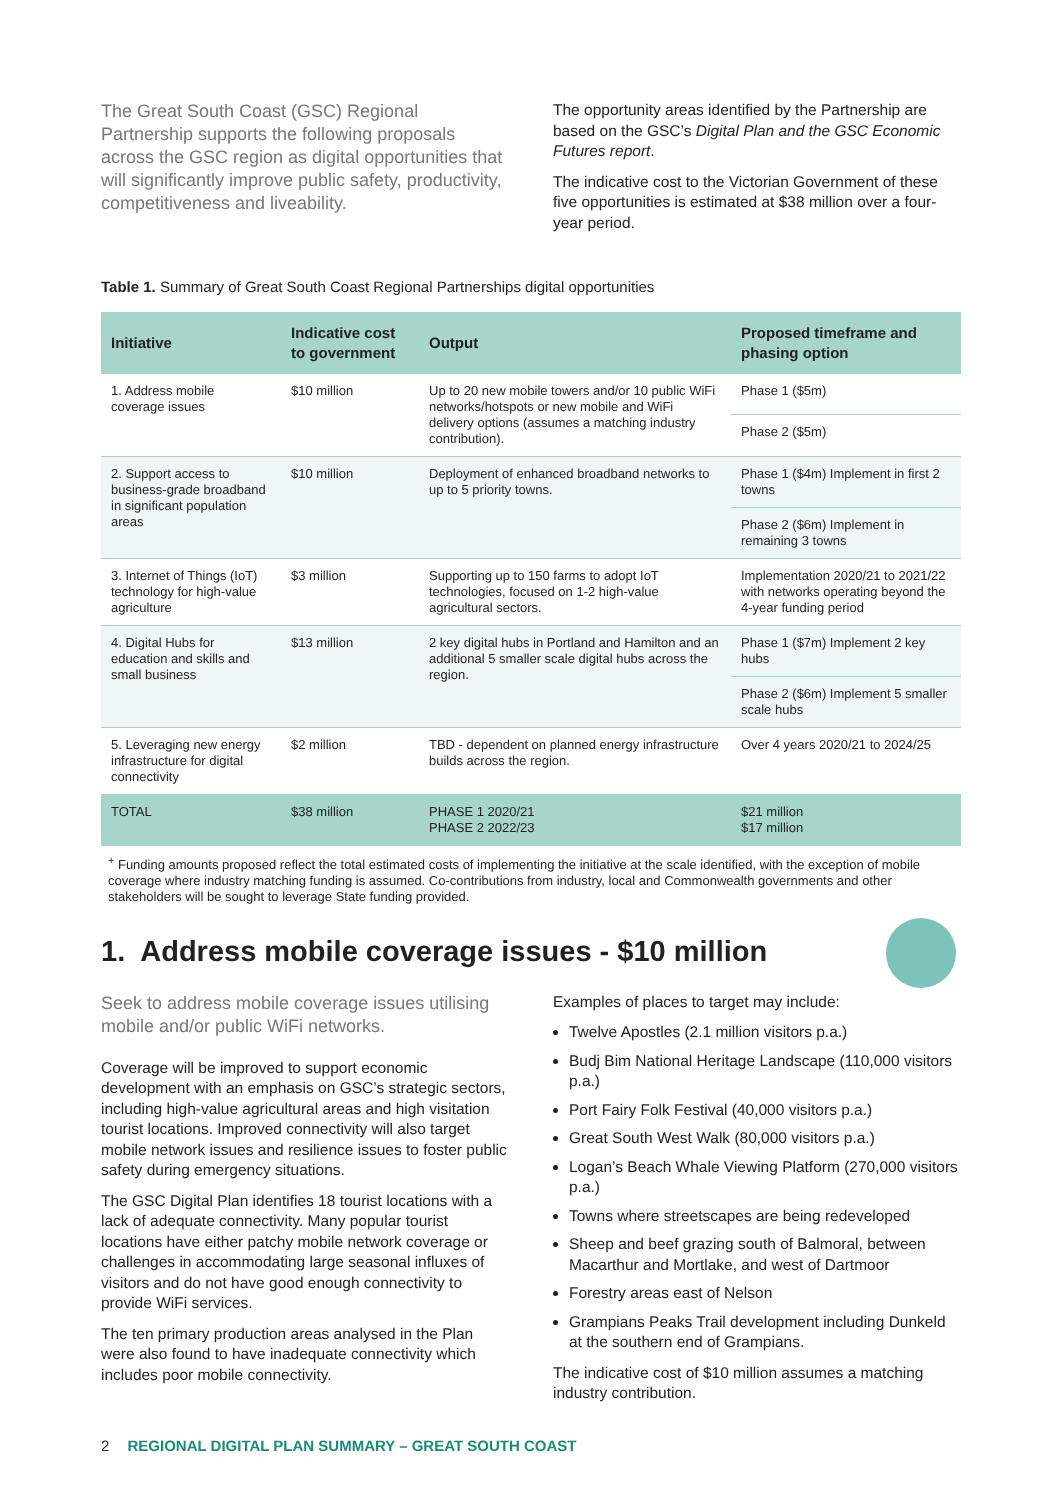The Great South Coast (GSC) Regional Partnership supports the following proposals across the GSC region as digital opportunities that will significantly improve public safety, productivity, competitiveness and liveability.
The opportunity areas identified by the Partnership are based on the GSC’s Digital Plan and the GSC Economic Futures report.
The indicative cost to the Victorian Government of these five opportunities is estimated at $38 million over a four-year period.
Table 1. Summary of Great South Coast Regional Partnerships digital opportunities
| Initiative | Indicative cost to government | Output | Proposed timeframe and phasing option |
| --- | --- | --- | --- |
| 1. Address mobile coverage issues | $10 million | Up to 20 new mobile towers and/or 10 public WiFi networks/hotspots or new mobile and WiFi delivery options (assumes a matching industry contribution). | Phase 1 ($5m) |
| | | | Phase 2 ($5m) |
| 2. Support access to business-grade broadband in significant population areas | $10 million | Deployment of enhanced broadband networks to up to 5 priority towns. | Phase 1 ($4m) Implement in first 2 towns |
| | | | Phase 2 ($6m) Implement in remaining 3 towns |
| 3. Internet of Things (IoT) technology for high-value agriculture | $3 million | Supporting up to 150 farms to adopt IoT technologies, focused on 1-2 high-value agricultural sectors. | Implementation 2020/21 to 2021/22 with networks operating beyond the 4-year funding period |
| 4. Digital Hubs for education and skills and small business | $13 million | 2 key digital hubs in Portland and Hamilton and an additional 5 smaller scale digital hubs across the region. | Phase 1 ($7m) Implement 2 key hubs |
| | | | Phase 2 ($6m) Implement 5 smaller scale hubs |
| 5. Leveraging new energy infrastructure for digital connectivity | $2 million | TBD - dependent on planned energy infrastructure builds across the region. | Over 4 years 2020/21 to 2024/25 |
| TOTAL | $38 million | PHASE 1 2020/21 PHASE 2 2022/23 | $21 million $17 million |
<sup>+</sup> Funding amounts proposed reflect the total estimated costs of implementing the initiative at the scale identified, with the exception of mobile coverage where industry matching funding is assumed. Co-contributions from industry, local and Commonwealth governments and other stakeholders will be sought to leverage State funding provided.
1. Address mobile coverage issues - $10 million
Seek to address mobile coverage issues utilising mobile and/or public WiFi networks.
Coverage will be improved to support economic development with an emphasis on GSC’s strategic sectors, including high-value agricultural areas and high visitation tourist locations. Improved connectivity will also target mobile network issues and resilience issues to foster public safety during emergency situations.
The GSC Digital Plan identifies 18 tourist locations with a lack of adequate connectivity. Many popular tourist locations have either patchy mobile network coverage or challenges in accommodating large seasonal influxes of visitors and do not have good enough connectivity to provide WiFi services.
The ten primary production areas analysed in the Plan were also found to have inadequate connectivity which includes poor mobile connectivity.
Examples of places to target may include:
Twelve Apostles (2.1 million visitors p.a.)
Budj Bim National Heritage Landscape (110,000 visitors p.a.)
Port Fairy Folk Festival (40,000 visitors p.a.)
Great South West Walk (80,000 visitors p.a.)
Logan’s Beach Whale Viewing Platform (270,000 visitors p.a.)
Towns where streetscapes are being redeveloped
Sheep and beef grazing south of Balmoral, between Macarthur and Mortlake, and west of Dartmoor
Forestry areas east of Nelson
Grampians Peaks Trail development including Dunkeld at the southern end of Grampians.
The indicative cost of $10 million assumes a matching industry contribution.
2 REGIONAL DIGITAL PLAN SUMMARY – GREAT SOUTH COAST